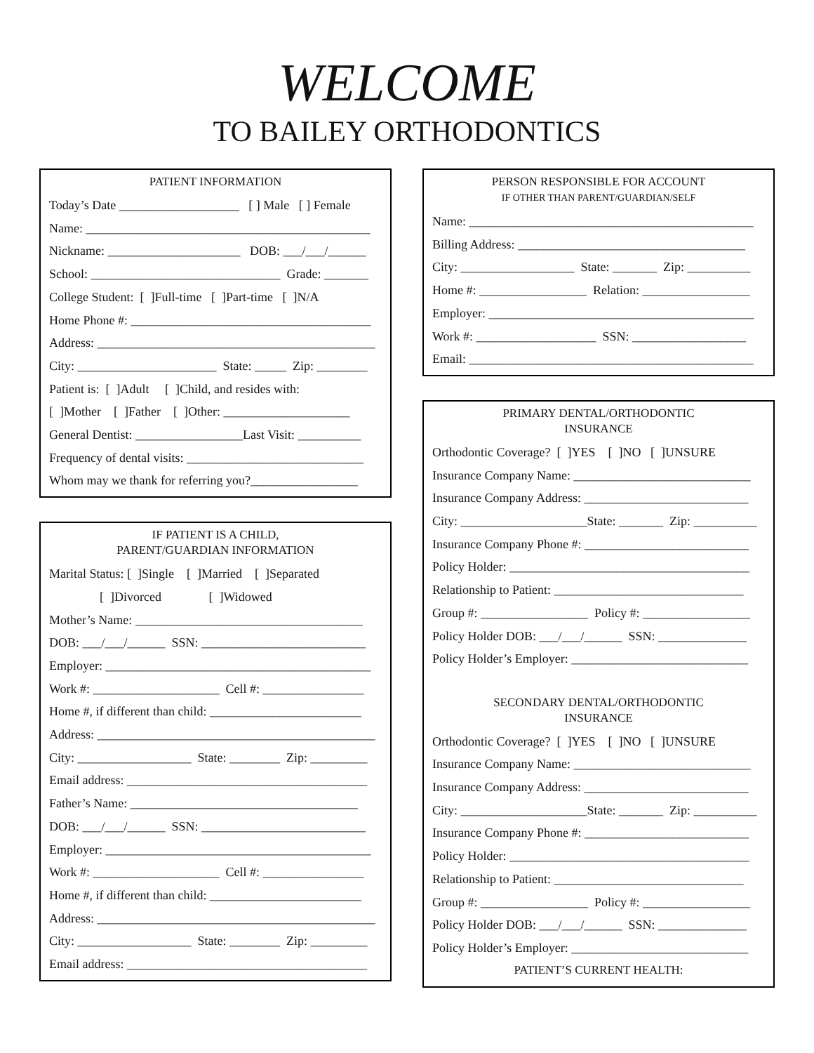WELCOME
TO BAILEY ORTHODONTICS
PATIENT INFORMATION
Today’s Date ___________________ [ ] Male [ ] Female
Name: _____________________________________________
Nickname: _____________________ DOB: ___/___/______
School: ______________________________ Grade: _______
College Student: [ ]Full-time [ ]Part-time [ ]N/A
Home Phone #: ______________________________________
Address: ____________________________________________
City: ______________________ State: _____ Zip: ________
Patient is: [ ]Adult [ ]Child, and resides with:
[ ]Mother [ ]Father [ ]Other: ____________________
General Dentist: _________________Last Visit: __________
Frequency of dental visits: ____________________________
Whom may we thank for referring you?_________________
IF PATIENT IS A CHILD,
PARENT/GUARDIAN INFORMATION
Marital Status: [ ]Single [ ]Married [ ]Separated
[ ]Divorced [ ]Widowed
Mother’s Name: ____________________________________
DOB: ___/___/______ SSN: __________________________
Employer: __________________________________________
Work #: ____________________ Cell #: ________________
Home #, if different than child: ________________________
Address: ____________________________________________
City: __________________ State: ________ Zip: _________
Email address: ______________________________________
Father’s Name: ____________________________________
DOB: ___/___/______ SSN: __________________________
Employer: __________________________________________
Work #: ____________________ Cell #: ________________
Home #, if different than child: ________________________
Address: ____________________________________________
City: __________________ State: ________ Zip: _________
Email address: ______________________________________
PERSON RESPONSIBLE FOR ACCOUNT
IF OTHER THAN PARENT/GUARDIAN/SELF
Name: _____________________________________________
Billing Address: ____________________________________
City: __________________ State: _______ Zip: __________
Home #: _________________ Relation: _________________
Employer: __________________________________________
Work #: ___________________ SSN: __________________
Email: _____________________________________________
PRIMARY DENTAL/ORTHODONTIC
INSURANCE
Orthodontic Coverage? [ ]YES [ ]NO [ ]UNSURE
Insurance Company Name: ____________________________
Insurance Company Address: __________________________
City: ____________________State: _______ Zip: __________
Insurance Company Phone #: __________________________
Policy Holder: ______________________________________
Relationship to Patient: ______________________________
Group #: _________________ Policy #: _________________
Policy Holder DOB: ___/___/______ SSN: ______________
Policy Holder’s Employer: ____________________________
SECONDARY DENTAL/ORTHODONTIC
INSURANCE
Orthodontic Coverage? [ ]YES [ ]NO [ ]UNSURE
Insurance Company Name: ____________________________
Insurance Company Address: __________________________
City: ____________________State: _______ Zip: __________
Insurance Company Phone #: __________________________
Policy Holder: ______________________________________
Relationship to Patient: ______________________________
Group #: _________________ Policy #: _________________
Policy Holder DOB: ___/___/______ SSN: ______________
Policy Holder’s Employer: ____________________________
PATIENT’S CURRENT HEALTH: